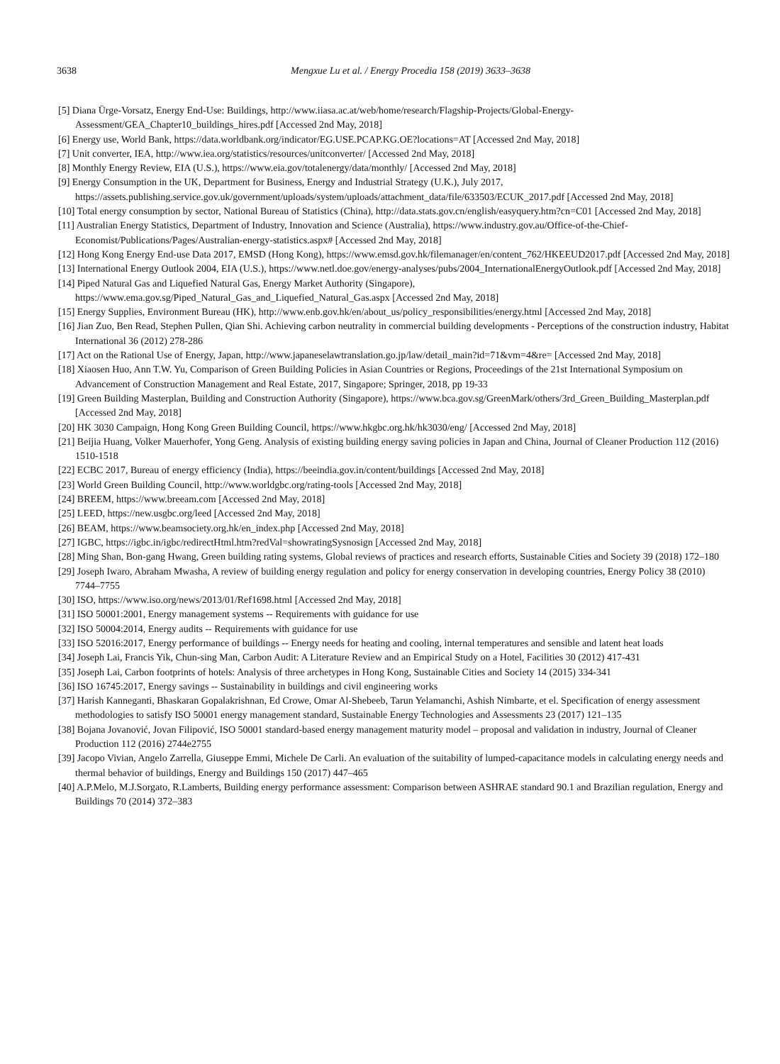3638 Mengxue Lu et al. / Energy Procedia 158 (2019) 3633–3638
[5] Diana Ürge-Vorsatz, Energy End-Use: Buildings, http://www.iiasa.ac.at/web/home/research/Flagship-Projects/Global-Energy-Assessment/GEA_Chapter10_buildings_hires.pdf [Accessed 2nd May, 2018]
[6] Energy use, World Bank, https://data.worldbank.org/indicator/EG.USE.PCAP.KG.OE?locations=AT [Accessed 2nd May, 2018]
[7] Unit converter, IEA, http://www.iea.org/statistics/resources/unitconverter/ [Accessed 2nd May, 2018]
[8] Monthly Energy Review, EIA (U.S.), https://www.eia.gov/totalenergy/data/monthly/ [Accessed 2nd May, 2018]
[9] Energy Consumption in the UK, Department for Business, Energy and Industrial Strategy (U.K.), July 2017, https://assets.publishing.service.gov.uk/government/uploads/system/uploads/attachment_data/file/633503/ECUK_2017.pdf [Accessed 2nd May, 2018]
[10] Total energy consumption by sector, National Bureau of Statistics (China), http://data.stats.gov.cn/english/easyquery.htm?cn=C01 [Accessed 2nd May, 2018]
[11] Australian Energy Statistics, Department of Industry, Innovation and Science (Australia), https://www.industry.gov.au/Office-of-the-Chief-Economist/Publications/Pages/Australian-energy-statistics.aspx# [Accessed 2nd May, 2018]
[12] Hong Kong Energy End-use Data 2017, EMSD (Hong Kong), https://www.emsd.gov.hk/filemanager/en/content_762/HKEEUD2017.pdf [Accessed 2nd May, 2018]
[13] International Energy Outlook 2004, EIA (U.S.), https://www.netl.doe.gov/energy-analyses/pubs/2004_InternationalEnergyOutlook.pdf [Accessed 2nd May, 2018]
[14] Piped Natural Gas and Liquefied Natural Gas, Energy Market Authority (Singapore), https://www.ema.gov.sg/Piped_Natural_Gas_and_Liquefied_Natural_Gas.aspx [Accessed 2nd May, 2018]
[15] Energy Supplies, Environment Bureau (HK), http://www.enb.gov.hk/en/about_us/policy_responsibilities/energy.html [Accessed 2nd May, 2018]
[16] Jian Zuo, Ben Read, Stephen Pullen, Qian Shi. Achieving carbon neutrality in commercial building developments - Perceptions of the construction industry, Habitat International 36 (2012) 278-286
[17] Act on the Rational Use of Energy, Japan, http://www.japaneselawtranslation.go.jp/law/detail_main?id=71&vm=4&re= [Accessed 2nd May, 2018]
[18] Xiaosen Huo, Ann T.W. Yu, Comparison of Green Building Policies in Asian Countries or Regions, Proceedings of the 21st International Symposium on Advancement of Construction Management and Real Estate, 2017, Singapore; Springer, 2018, pp 19-33
[19] Green Building Masterplan, Building and Construction Authority (Singapore), https://www.bca.gov.sg/GreenMark/others/3rd_Green_Building_Masterplan.pdf [Accessed 2nd May, 2018]
[20] HK 3030 Campaign, Hong Kong Green Building Council, https://www.hkgbc.org.hk/hk3030/eng/ [Accessed 2nd May, 2018]
[21] Beijia Huang, Volker Mauerhofer, Yong Geng. Analysis of existing building energy saving policies in Japan and China, Journal of Cleaner Production 112 (2016) 1510-1518
[22] ECBC 2017, Bureau of energy efficiency (India), https://beeindia.gov.in/content/buildings [Accessed 2nd May, 2018]
[23] World Green Building Council, http://www.worldgbc.org/rating-tools [Accessed 2nd May, 2018]
[24] BREEM, https://www.breeam.com [Accessed 2nd May, 2018]
[25] LEED, https://new.usgbc.org/leed [Accessed 2nd May, 2018]
[26] BEAM, https://www.beamsociety.org.hk/en_index.php [Accessed 2nd May, 2018]
[27] IGBC, https://igbc.in/igbc/redirectHtml.htm?redVal=showratingSysnosign [Accessed 2nd May, 2018]
[28] Ming Shan, Bon-gang Hwang, Green building rating systems, Global reviews of practices and research efforts, Sustainable Cities and Society 39 (2018) 172–180
[29] Joseph Iwaro, Abraham Mwasha, A review of building energy regulation and policy for energy conservation in developing countries, Energy Policy 38 (2010) 7744–7755
[30] ISO, https://www.iso.org/news/2013/01/Ref1698.html [Accessed 2nd May, 2018]
[31] ISO 50001:2001, Energy management systems -- Requirements with guidance for use
[32] ISO 50004:2014, Energy audits -- Requirements with guidance for use
[33] ISO 52016:2017, Energy performance of buildings -- Energy needs for heating and cooling, internal temperatures and sensible and latent heat loads
[34] Joseph Lai, Francis Yik, Chun-sing Man, Carbon Audit: A Literature Review and an Empirical Study on a Hotel, Facilities 30 (2012) 417-431
[35] Joseph Lai, Carbon footprints of hotels: Analysis of three archetypes in Hong Kong, Sustainable Cities and Society 14 (2015) 334-341
[36] ISO 16745:2017, Energy savings -- Sustainability in buildings and civil engineering works
[37] Harish Kanneganti, Bhaskaran Gopalakrishnan, Ed Crowe, Omar Al-Shebeeb, Tarun Yelamanchi, Ashish Nimbarte, et el. Specification of energy assessment methodologies to satisfy ISO 50001 energy management standard, Sustainable Energy Technologies and Assessments 23 (2017) 121–135
[38] Bojana Jovanović, Jovan Filipović, ISO 50001 standard-based energy management maturity model – proposal and validation in industry, Journal of Cleaner Production 112 (2016) 2744e2755
[39] Jacopo Vivian, Angelo Zarrella, Giuseppe Emmi, Michele De Carli. An evaluation of the suitability of lumped-capacitance models in calculating energy needs and thermal behavior of buildings, Energy and Buildings 150 (2017) 447–465
[40] A.P.Melo, M.J.Sorgato, R.Lamberts, Building energy performance assessment: Comparison between ASHRAE standard 90.1 and Brazilian regulation, Energy and Buildings 70 (2014) 372–383